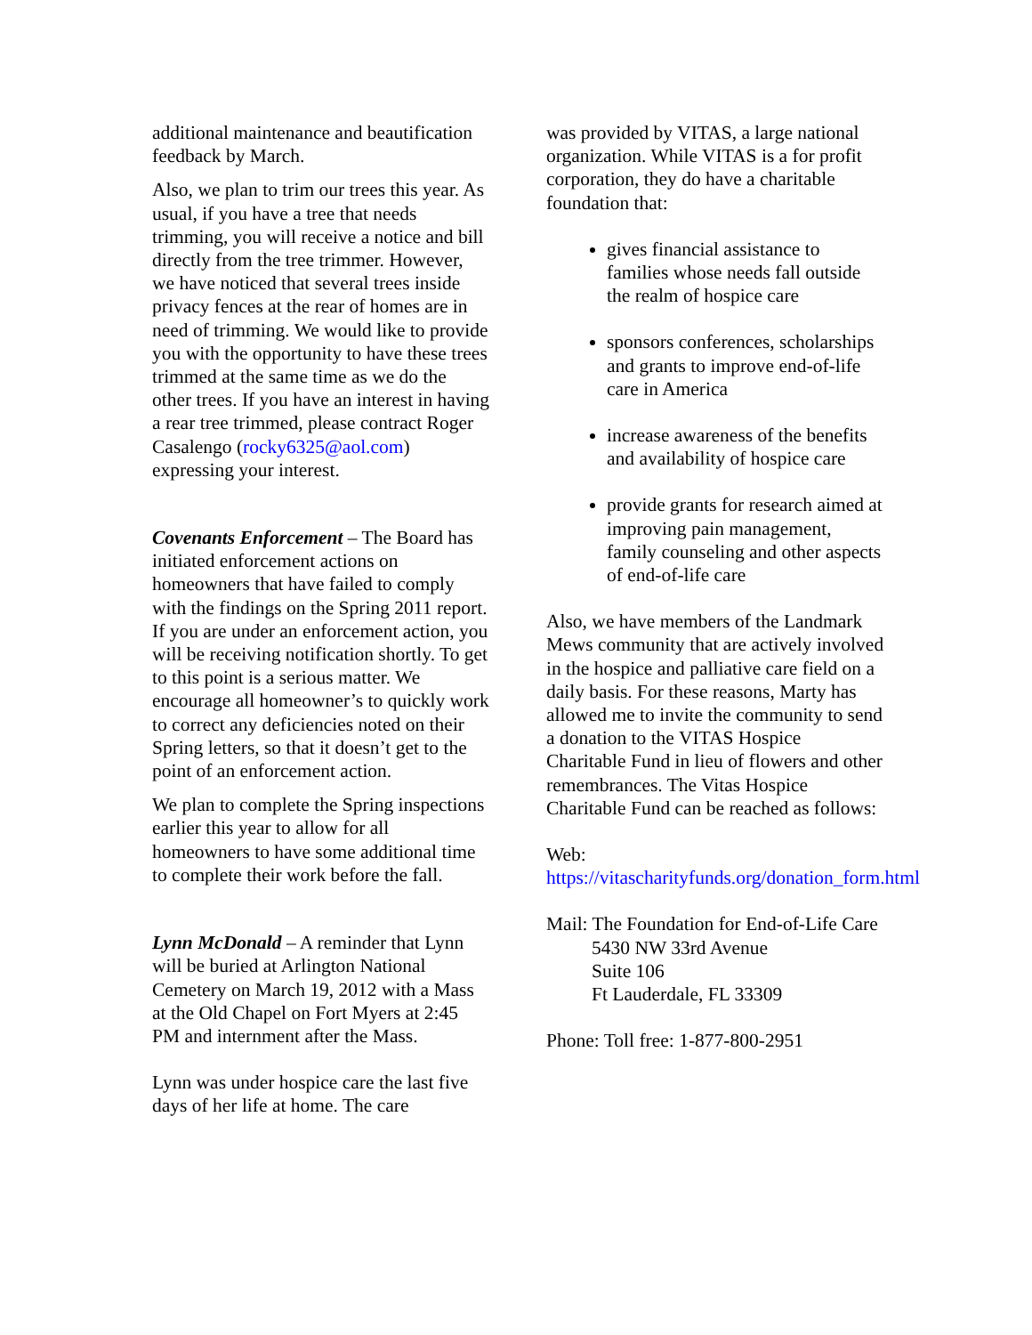additional maintenance and beautification feedback by March.
Also, we plan to trim our trees this year. As usual, if you have a tree that needs trimming, you will receive a notice and bill directly from the tree trimmer. However, we have noticed that several trees inside privacy fences at the rear of homes are in need of trimming. We would like to provide you with the opportunity to have these trees trimmed at the same time as we do the other trees. If you have an interest in having a rear tree trimmed, please contract Roger Casalengo (rocky6325@aol.com) expressing your interest.
Covenants Enforcement – The Board has initiated enforcement actions on homeowners that have failed to comply with the findings on the Spring 2011 report. If you are under an enforcement action, you will be receiving notification shortly. To get to this point is a serious matter. We encourage all homeowner’s to quickly work to correct any deficiencies noted on their Spring letters, so that it doesn’t get to the point of an enforcement action.
We plan to complete the Spring inspections earlier this year to allow for all homeowners to have some additional time to complete their work before the fall.
Lynn McDonald – A reminder that Lynn will be buried at Arlington National Cemetery on March 19, 2012 with a Mass at the Old Chapel on Fort Myers at 2:45 PM and internment after the Mass.
Lynn was under hospice care the last five days of her life at home. The care
was provided by VITAS, a large national organization. While VITAS is a for profit corporation, they do have a charitable foundation that:
gives financial assistance to families whose needs fall outside the realm of hospice care
sponsors conferences, scholarships and grants to improve end-of-life care in America
increase awareness of the benefits and availability of hospice care
provide grants for research aimed at improving pain management, family counseling and other aspects of end-of-life care
Also, we have members of the Landmark Mews community that are actively involved in the hospice and palliative care field on a daily basis. For these reasons, Marty has allowed me to invite the community to send a donation to the VITAS Hospice Charitable Fund in lieu of flowers and other remembrances. The Vitas Hospice Charitable Fund can be reached as follows:
Web:
https://vitascharityfunds.org/donation_form.html
Mail: The Foundation for End-of-Life Care
5430 NW 33rd Avenue
Suite 106
Ft Lauderdale, FL 33309
Phone: Toll free: 1-877-800-2951